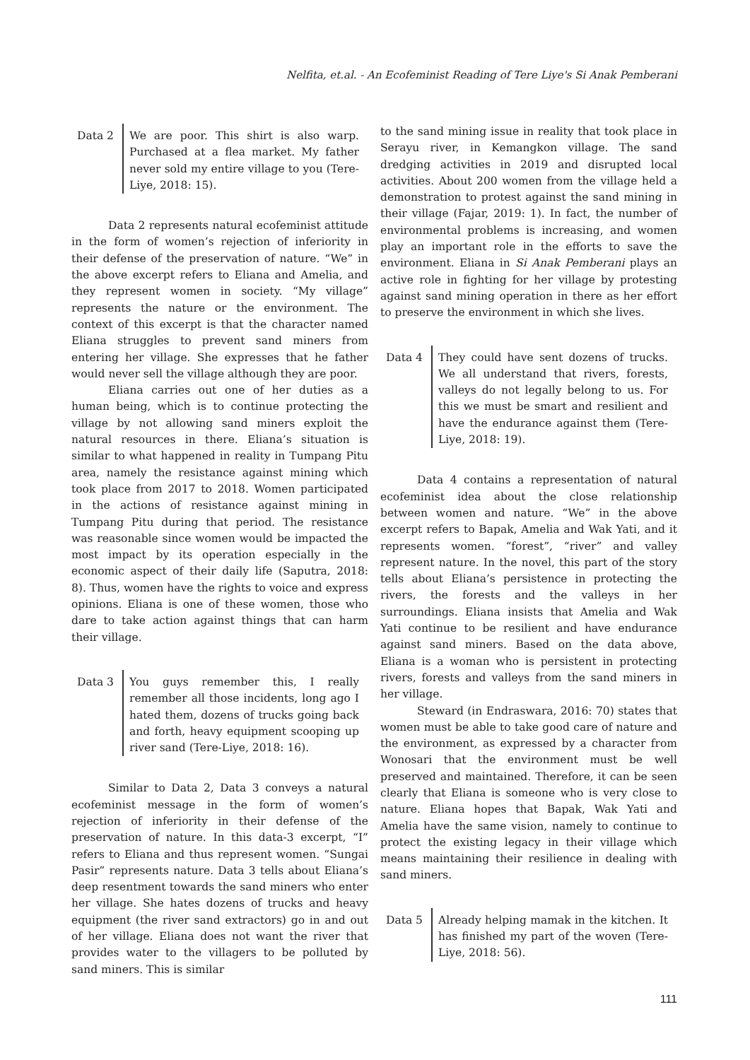Nelfita, et.al. - An Ecofeminist Reading of Tere Liye's Si Anak Pemberani
Data 2 We are poor. This shirt is also warp. Purchased at a flea market. My father never sold my entire village to you (Tere-Liye, 2018: 15).
Data 2 represents natural ecofeminist attitude in the form of women’s rejection of inferiority in their defense of the preservation of nature. “We” in the above excerpt refers to Eliana and Amelia, and they represent women in society. “My village” represents the nature or the environment. The context of this excerpt is that the character named Eliana struggles to prevent sand miners from entering her village. She expresses that he father would never sell the village although they are poor.
Eliana carries out one of her duties as a human being, which is to continue protecting the village by not allowing sand miners exploit the natural resources in there. Eliana’s situation is similar to what happened in reality in Tumpang Pitu area, namely the resistance against mining which took place from 2017 to 2018. Women participated in the actions of resistance against mining in Tumpang Pitu during that period. The resistance was reasonable since women would be impacted the most impact by its operation especially in the economic aspect of their daily life (Saputra, 2018: 8). Thus, women have the rights to voice and express opinions. Eliana is one of these women, those who dare to take action against things that can harm their village.
Data 3 You guys remember this, I really remember all those incidents, long ago I hated them, dozens of trucks going back and forth, heavy equipment scooping up river sand (Tere-Liye, 2018: 16).
Similar to Data 2, Data 3 conveys a natural ecofeminist message in the form of women’s rejection of inferiority in their defense of the preservation of nature. In this data-3 excerpt, “I” refers to Eliana and thus represent women. “Sungai Pasir” represents nature. Data 3 tells about Eliana’s deep resentment towards the sand miners who enter her village. She hates dozens of trucks and heavy equipment (the river sand extractors) go in and out of her village. Eliana does not want the river that provides water to the villagers to be polluted by sand miners. This is similar
to the sand mining issue in reality that took place in Serayu river, in Kemangkon village. The sand dredging activities in 2019 and disrupted local activities. About 200 women from the village held a demonstration to protest against the sand mining in their village (Fajar, 2019: 1). In fact, the number of environmental problems is increasing, and women play an important role in the efforts to save the environment. Eliana in Si Anak Pemberani plays an active role in fighting for her village by protesting against sand mining operation in there as her effort to preserve the environment in which she lives.
Data 4 They could have sent dozens of trucks. We all understand that rivers, forests, valleys do not legally belong to us. For this we must be smart and resilient and have the endurance against them (Tere-Liye, 2018: 19).
Data 4 contains a representation of natural ecofeminist idea about the close relationship between women and nature. “We” in the above excerpt refers to Bapak, Amelia and Wak Yati, and it represents women. “forest”, “river” and valley represent nature. In the novel, this part of the story tells about Eliana’s persistence in protecting the rivers, the forests and the valleys in her surroundings. Eliana insists that Amelia and Wak Yati continue to be resilient and have endurance against sand miners. Based on the data above, Eliana is a woman who is persistent in protecting rivers, forests and valleys from the sand miners in her village.
Steward (in Endraswara, 2016: 70) states that women must be able to take good care of nature and the environment, as expressed by a character from Wonosari that the environment must be well preserved and maintained. Therefore, it can be seen clearly that Eliana is someone who is very close to nature. Eliana hopes that Bapak, Wak Yati and Amelia have the same vision, namely to continue to protect the existing legacy in their village which means maintaining their resilience in dealing with sand miners.
Data 5 Already helping mamak in the kitchen. It has finished my part of the woven (Tere-Liye, 2018: 56).
111